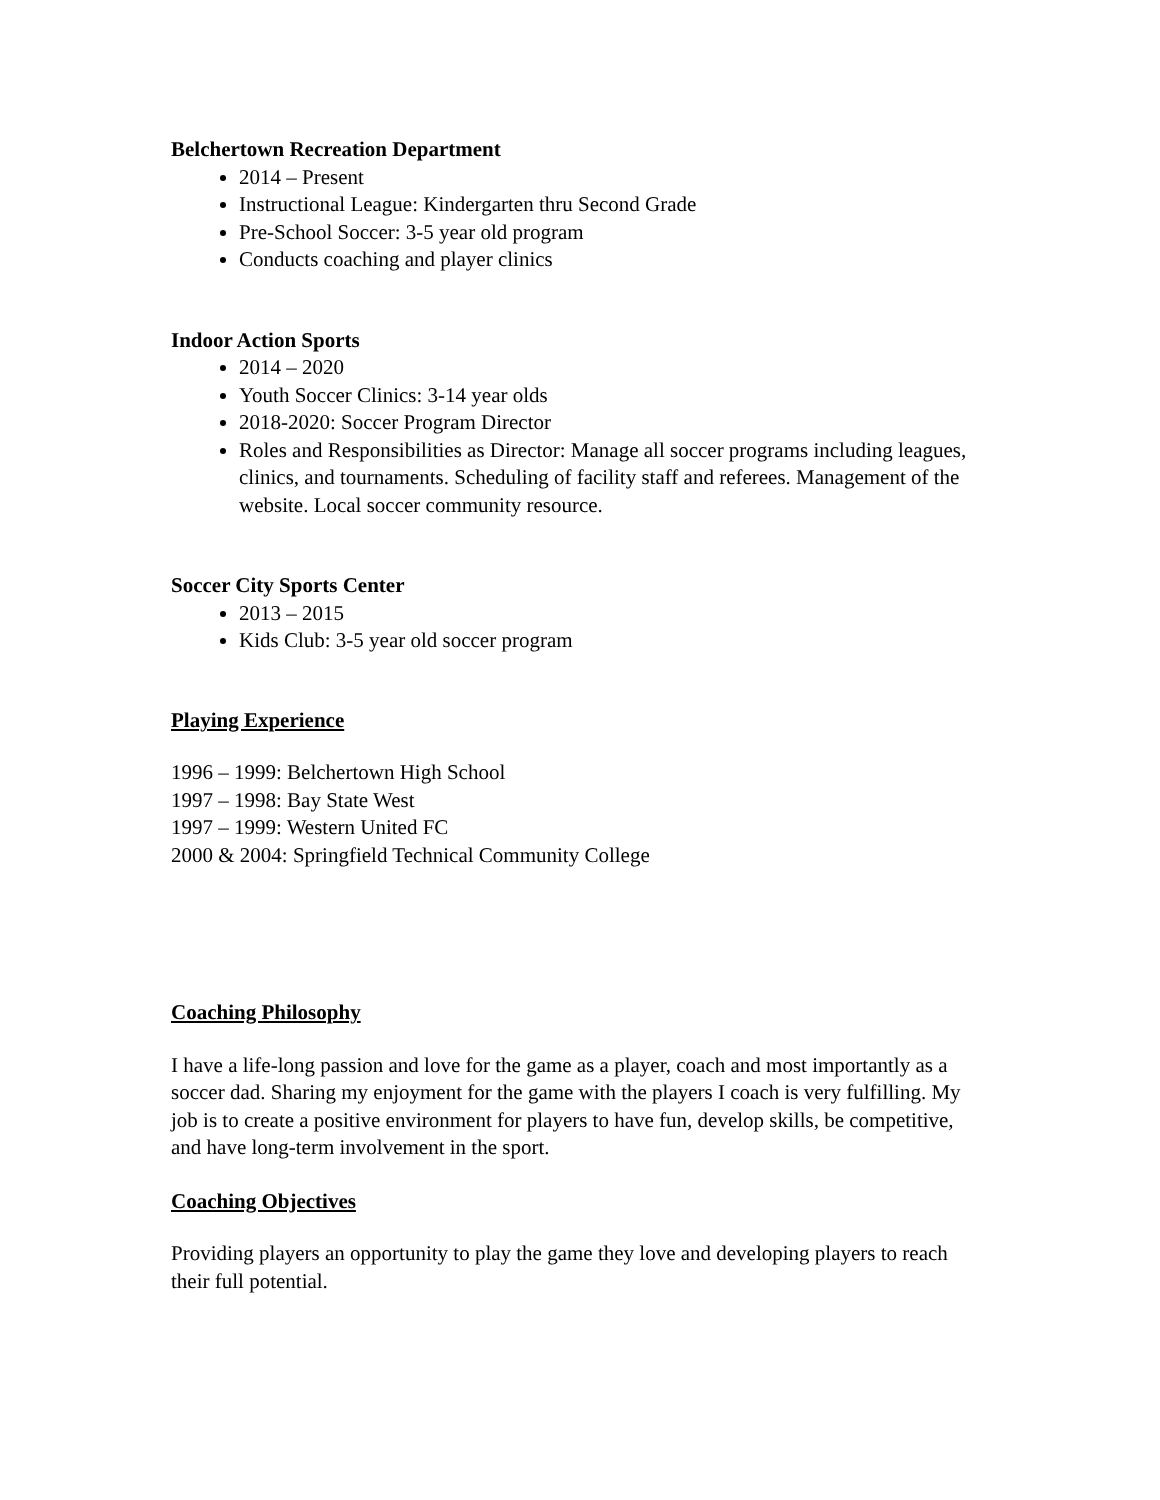Belchertown Recreation Department
2014 – Present
Instructional League: Kindergarten thru Second Grade
Pre-School Soccer: 3-5 year old program
Conducts coaching and player clinics
Indoor Action Sports
2014 – 2020
Youth Soccer Clinics: 3-14 year olds
2018-2020: Soccer Program Director
Roles and Responsibilities as Director: Manage all soccer programs including leagues, clinics, and tournaments. Scheduling of facility staff and referees. Management of the website. Local soccer community resource.
Soccer City Sports Center
2013 – 2015
Kids Club: 3-5 year old soccer program
Playing Experience
1996 – 1999: Belchertown High School
1997 – 1998: Bay State West
1997 – 1999: Western United FC
2000 & 2004: Springfield Technical Community College
Coaching Philosophy
I have a life-long passion and love for the game as a player, coach and most importantly as a soccer dad. Sharing my enjoyment for the game with the players I coach is very fulfilling. My job is to create a positive environment for players to have fun, develop skills, be competitive, and have long-term involvement in the sport.
Coaching Objectives
Providing players an opportunity to play the game they love and developing players to reach their full potential.